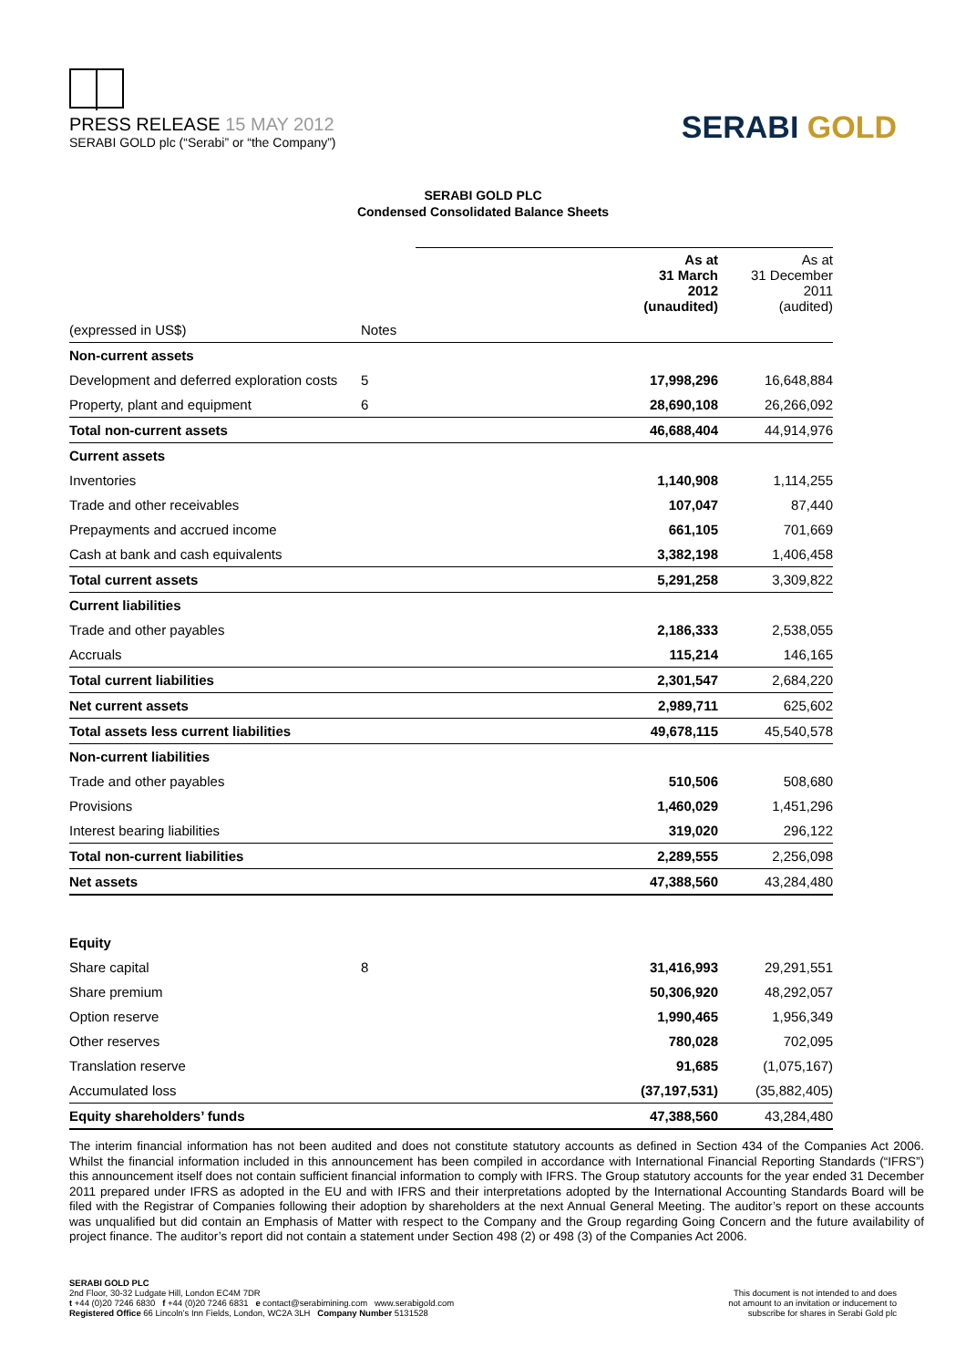PRESS RELEASE 15 MAY 2012
SERABI GOLD plc (“Serabi” or “the Company”)
SERABI GOLD
SERABI GOLD PLC
Condensed Consolidated Balance Sheets
| | | | As at 31 March 2012 (unaudited) | As at 31 December 2011 (audited) |
| (expressed in US$) | Notes | | | |
| Non-current assets | | | | |
| Development and deferred exploration costs | 5 | | 17,998,296 | 16,648,884 |
| Property, plant and equipment | 6 | | 28,690,108 | 26,266,092 |
| Total non-current assets | | | 46,688,404 | 44,914,976 |
| Current assets | | | | |
| Inventories | | | 1,140,908 | 1,114,255 |
| Trade and other receivables | | | 107,047 | 87,440 |
| Prepayments and accrued income | | | 661,105 | 701,669 |
| Cash at bank and cash equivalents | | | 3,382,198 | 1,406,458 |
| Total current assets | | | 5,291,258 | 3,309,822 |
| Current liabilities | | | | |
| Trade and other payables | | | 2,186,333 | 2,538,055 |
| Accruals | | | 115,214 | 146,165 |
| Total current liabilities | | | 2,301,547 | 2,684,220 |
| Net current assets | | | 2,989,711 | 625,602 |
| Total assets less current liabilities | | | 49,678,115 | 45,540,578 |
| Non-current liabilities | | | | |
| Trade and other payables | | | 510,506 | 508,680 |
| Provisions | | | 1,460,029 | 1,451,296 |
| Interest bearing liabilities | | | 319,020 | 296,122 |
| Total non-current liabilities | | | 2,289,555 | 2,256,098 |
| Net assets | | | 47,388,560 | 43,284,480 |
| Equity | | | | |
| Share capital | 8 | | 31,416,993 | 29,291,551 |
| Share premium | | | 50,306,920 | 48,292,057 |
| Option reserve | | | 1,990,465 | 1,956,349 |
| Other reserves | | | 780,028 | 702,095 |
| Translation reserve | | | 91,685 | (1,075,167) |
| Accumulated loss | | | (37,197,531) | (35,882,405) |
| Equity shareholders’ funds | | | 47,388,560 | 43,284,480 |
The interim financial information has not been audited and does not constitute statutory accounts as defined in Section 434 of the Companies Act 2006. Whilst the financial information included in this announcement has been compiled in accordance with International Financial Reporting Standards (“IFRS”) this announcement itself does not contain sufficient financial information to comply with IFRS. The Group statutory accounts for the year ended 31 December 2011 prepared under IFRS as adopted in the EU and with IFRS and their interpretations adopted by the International Accounting Standards Board will be filed with the Registrar of Companies following their adoption by shareholders at the next Annual General Meeting. The auditor’s report on these accounts was unqualified but did contain an Emphasis of Matter with respect to the Company and the Group regarding Going Concern and the future availability of project finance. The auditor’s report did not contain a statement under Section 498 (2) or 498 (3) of the Companies Act 2006.
SERABI GOLD PLC
2nd Floor, 30-32 Ludgate Hill, London EC4M 7DR
t +44 (0)20 7246 6830 f +44 (0)20 7246 6831 e contact@serabimining.com www.serabigold.com
Registered Office 66 Lincoln’s Inn Fields, London, WC2A 3LH Company Number 5131528
This document is not intended to and does
not amount to an invitation or inducement to
subscribe for shares in Serabi Gold plc